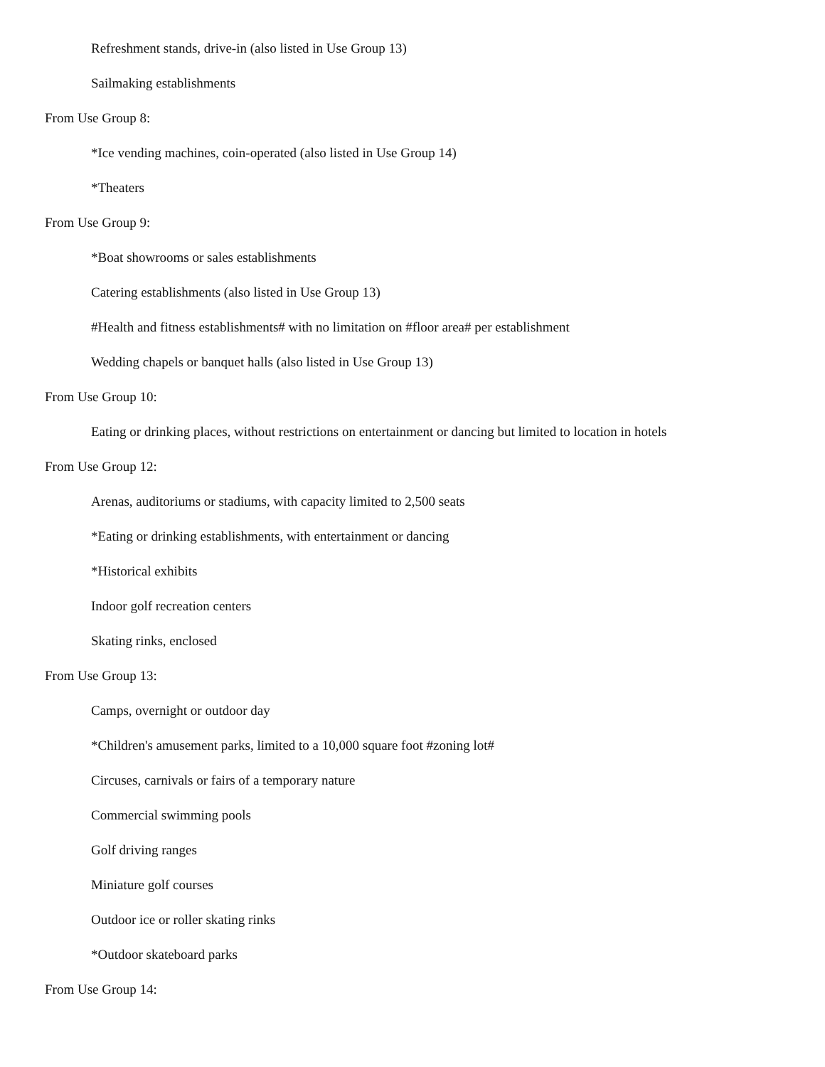Refreshment stands, drive-in (also listed in Use Group 13)
Sailmaking establishments
From Use Group 8:
*Ice vending machines, coin-operated (also listed in Use Group 14)
*Theaters
From Use Group 9:
*Boat showrooms or sales establishments
Catering establishments (also listed in Use Group 13)
#Health and fitness establishments# with no limitation on #floor area# per establishment
Wedding chapels or banquet halls (also listed in Use Group 13)
From Use Group 10:
Eating or drinking places, without restrictions on entertainment or dancing but limited to location in hotels
From Use Group 12:
Arenas, auditoriums or stadiums, with capacity limited to 2,500 seats
*Eating or drinking establishments, with entertainment or dancing
*Historical exhibits
Indoor golf recreation centers
Skating rinks, enclosed
From Use Group 13:
Camps, overnight or outdoor day
*Children's amusement parks, limited to a 10,000 square foot #zoning lot#
Circuses, carnivals or fairs of a temporary nature
Commercial swimming pools
Golf driving ranges
Miniature golf courses
Outdoor ice or roller skating rinks
*Outdoor skateboard parks
From Use Group 14: